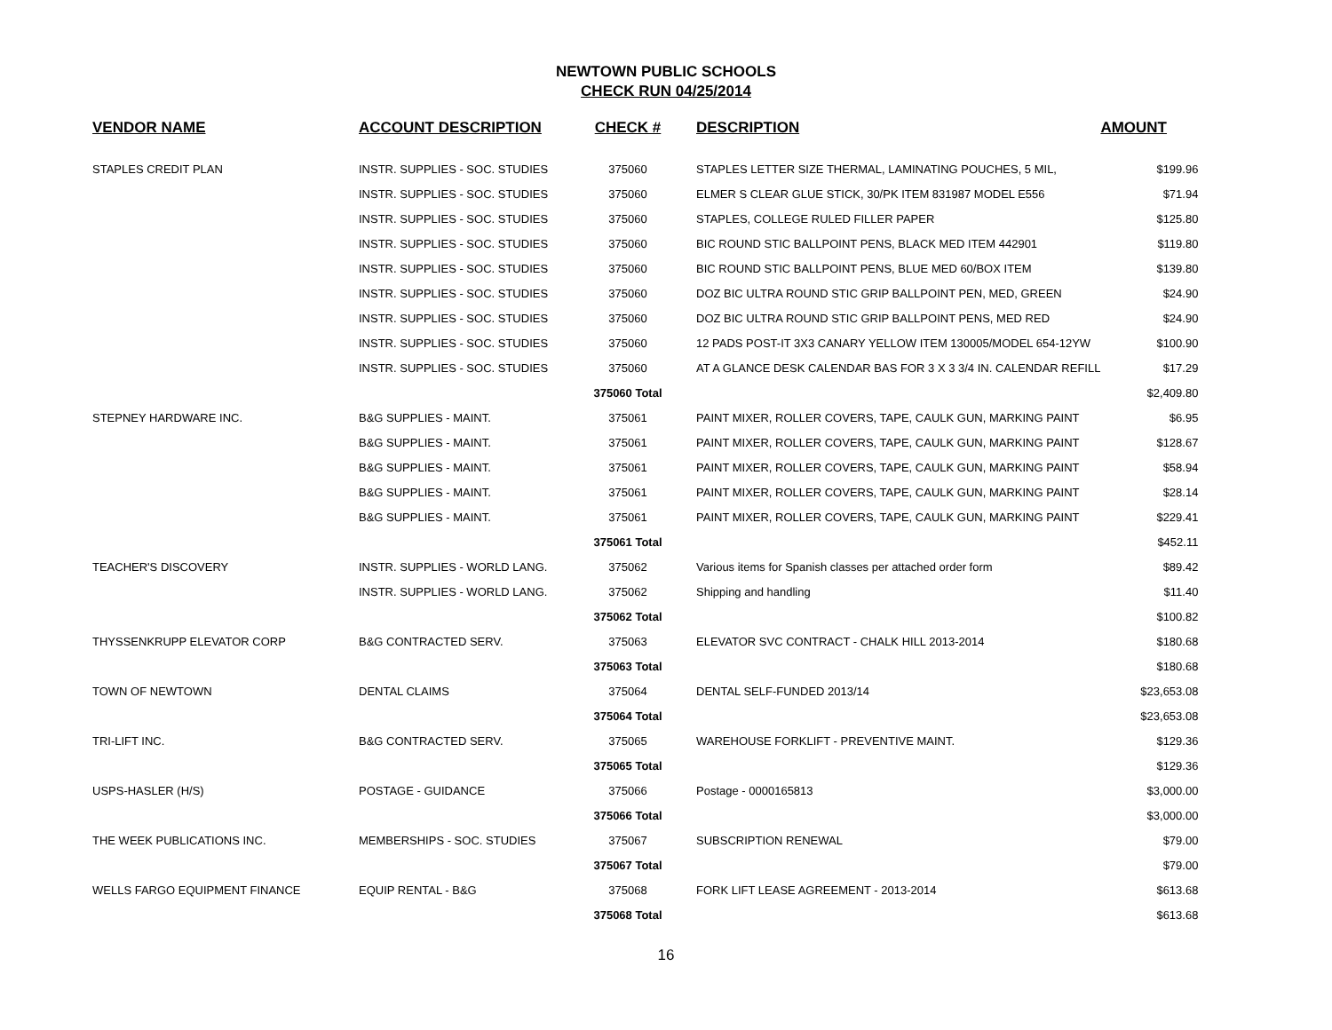NEWTOWN PUBLIC SCHOOLS
CHECK RUN 04/25/2014
| VENDOR NAME | ACCOUNT DESCRIPTION | CHECK # | DESCRIPTION | AMOUNT |
| --- | --- | --- | --- | --- |
| STAPLES CREDIT PLAN | INSTR. SUPPLIES - SOC. STUDIES | 375060 | STAPLES LETTER SIZE THERMAL, LAMINATING POUCHES, 5 MIL, | $199.96 |
| | INSTR. SUPPLIES - SOC. STUDIES | 375060 | ELMER S CLEAR GLUE STICK, 30/PK ITEM 831987 MODEL E556 | $71.94 |
| | INSTR. SUPPLIES - SOC. STUDIES | 375060 | STAPLES, COLLEGE RULED FILLER PAPER | $125.80 |
| | INSTR. SUPPLIES - SOC. STUDIES | 375060 | BIC ROUND STIC BALLPOINT PENS, BLACK MED ITEM 442901 | $119.80 |
| | INSTR. SUPPLIES - SOC. STUDIES | 375060 | BIC ROUND STIC BALLPOINT PENS, BLUE MED 60/BOX ITEM | $139.80 |
| | INSTR. SUPPLIES - SOC. STUDIES | 375060 | DOZ BIC ULTRA ROUND STIC GRIP BALLPOINT PEN, MED, GREEN | $24.90 |
| | INSTR. SUPPLIES - SOC. STUDIES | 375060 | DOZ BIC ULTRA ROUND STIC GRIP BALLPOINT PENS, MED RED | $24.90 |
| | INSTR. SUPPLIES - SOC. STUDIES | 375060 | 12 PADS POST-IT 3X3 CANARY YELLOW ITEM 130005/MODEL 654-12YW | $100.90 |
| | INSTR. SUPPLIES - SOC. STUDIES | 375060 | AT A GLANCE DESK CALENDAR BAS FOR 3 X 3 3/4 IN. CALENDAR REFILL | $17.29 |
| | | 375060 Total | | $2,409.80 |
| STEPNEY HARDWARE INC. | B&G SUPPLIES - MAINT. | 375061 | PAINT MIXER, ROLLER COVERS, TAPE, CAULK GUN, MARKING PAINT | $6.95 |
| | B&G SUPPLIES - MAINT. | 375061 | PAINT MIXER, ROLLER COVERS, TAPE, CAULK GUN, MARKING PAINT | $128.67 |
| | B&G SUPPLIES - MAINT. | 375061 | PAINT MIXER, ROLLER COVERS, TAPE, CAULK GUN, MARKING PAINT | $58.94 |
| | B&G SUPPLIES - MAINT. | 375061 | PAINT MIXER, ROLLER COVERS, TAPE, CAULK GUN, MARKING PAINT | $28.14 |
| | B&G SUPPLIES - MAINT. | 375061 | PAINT MIXER, ROLLER COVERS, TAPE, CAULK GUN, MARKING PAINT | $229.41 |
| | | 375061 Total | | $452.11 |
| TEACHER'S DISCOVERY | INSTR. SUPPLIES - WORLD LANG. | 375062 | Various items for Spanish classes per attached order form | $89.42 |
| | INSTR. SUPPLIES - WORLD LANG. | 375062 | Shipping and handling | $11.40 |
| | | 375062 Total | | $100.82 |
| THYSSENKRUPP ELEVATOR CORP | B&G CONTRACTED SERV. | 375063 | ELEVATOR SVC CONTRACT - CHALK HILL 2013-2014 | $180.68 |
| | | 375063 Total | | $180.68 |
| TOWN OF NEWTOWN | DENTAL CLAIMS | 375064 | DENTAL SELF-FUNDED 2013/14 | $23,653.08 |
| | | 375064 Total | | $23,653.08 |
| TRI-LIFT INC. | B&G CONTRACTED SERV. | 375065 | WAREHOUSE FORKLIFT - PREVENTIVE MAINT. | $129.36 |
| | | 375065 Total | | $129.36 |
| USPS-HASLER (H/S) | POSTAGE - GUIDANCE | 375066 | Postage - 0000165813 | $3,000.00 |
| | | 375066 Total | | $3,000.00 |
| THE WEEK PUBLICATIONS INC. | MEMBERSHIPS - SOC. STUDIES | 375067 | SUBSCRIPTION RENEWAL | $79.00 |
| | | 375067 Total | | $79.00 |
| WELLS FARGO EQUIPMENT FINANCE | EQUIP RENTAL - B&G | 375068 | FORK LIFT LEASE AGREEMENT - 2013-2014 | $613.68 |
| | | 375068 Total | | $613.68 |
16